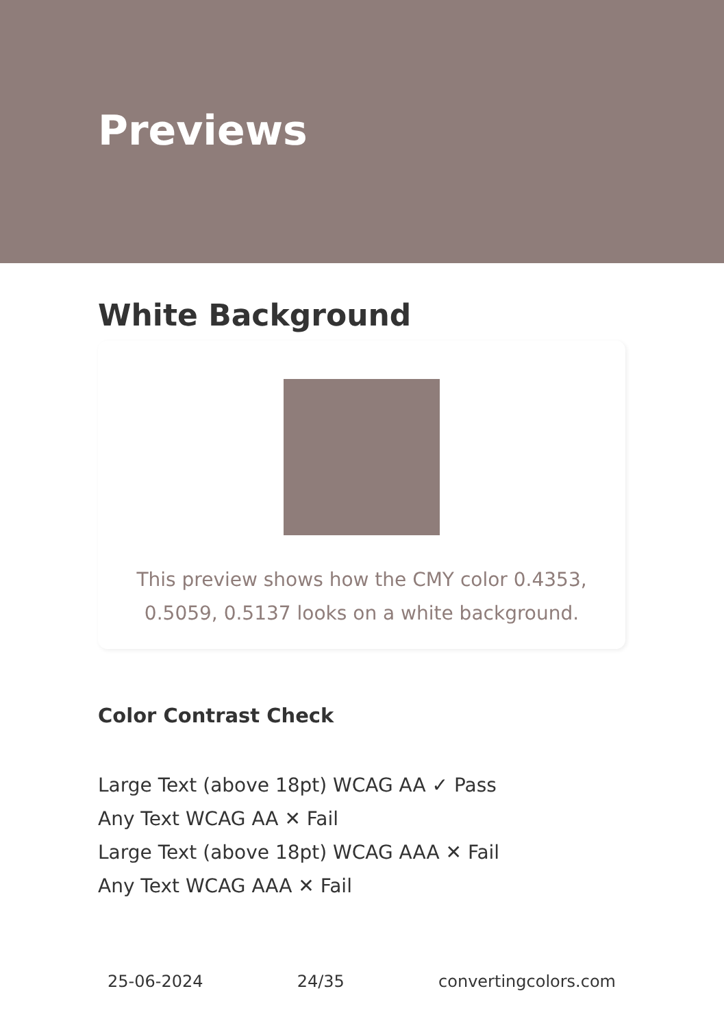Previews
White Background
This preview shows how the CMY color 0.4353, 0.5059, 0.5137 looks on a white background.
Color Contrast Check
Large Text (above 18pt) WCAG AA ✓ Pass
Any Text WCAG AA ✕ Fail
Large Text (above 18pt) WCAG AAA ✕ Fail
Any Text WCAG AAA ✕ Fail
25-06-2024 24/35 convertingcolors.com